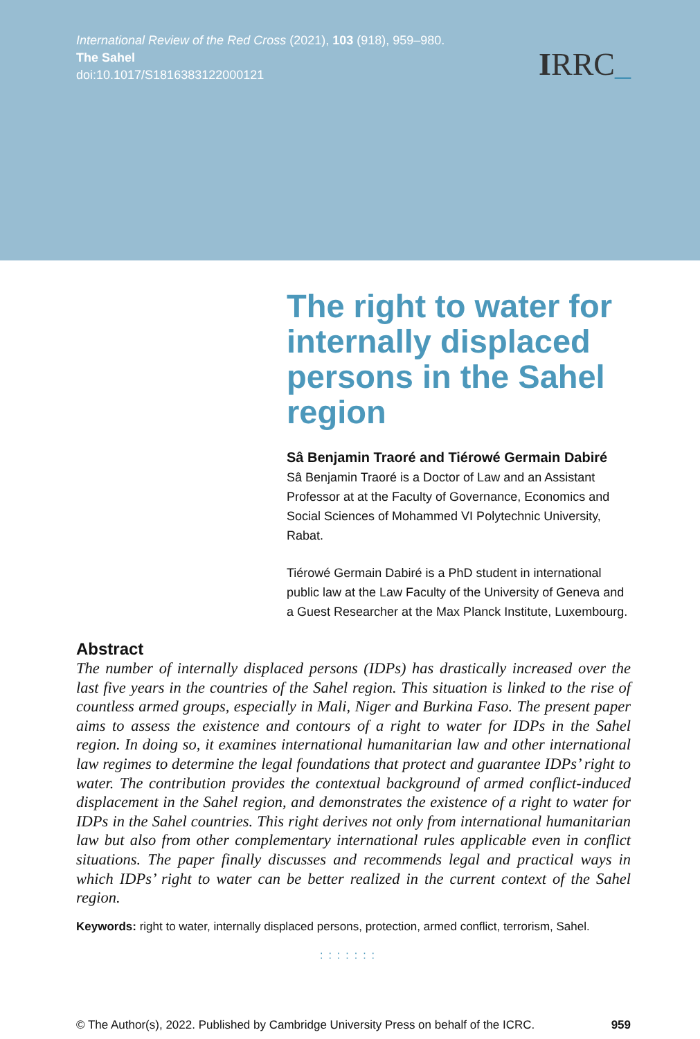International Review of the Red Cross (2021), 103 (918), 959–980.
The Sahel
doi:10.1017/S1816383122000121
IRRC_
The right to water for internally displaced persons in the Sahel region
Sâ Benjamin Traoré and Tiérowé Germain Dabiré
Sâ Benjamin Traoré is a Doctor of Law and an Assistant Professor at at the Faculty of Governance, Economics and Social Sciences of Mohammed VI Polytechnic University, Rabat.
Tiérowé Germain Dabiré is a PhD student in international public law at the Law Faculty of the University of Geneva and a Guest Researcher at the Max Planck Institute, Luxembourg.
Abstract
The number of internally displaced persons (IDPs) has drastically increased over the last five years in the countries of the Sahel region. This situation is linked to the rise of countless armed groups, especially in Mali, Niger and Burkina Faso. The present paper aims to assess the existence and contours of a right to water for IDPs in the Sahel region. In doing so, it examines international humanitarian law and other international law regimes to determine the legal foundations that protect and guarantee IDPs’ right to water. The contribution provides the contextual background of armed conflict-induced displacement in the Sahel region, and demonstrates the existence of a right to water for IDPs in the Sahel countries. This right derives not only from international humanitarian law but also from other complementary international rules applicable even in conflict situations. The paper finally discusses and recommends legal and practical ways in which IDPs’ right to water can be better realized in the current context of the Sahel region.
Keywords: right to water, internally displaced persons, protection, armed conflict, terrorism, Sahel.
:::::::
© The Author(s), 2022. Published by Cambridge University Press on behalf of the ICRC. 959